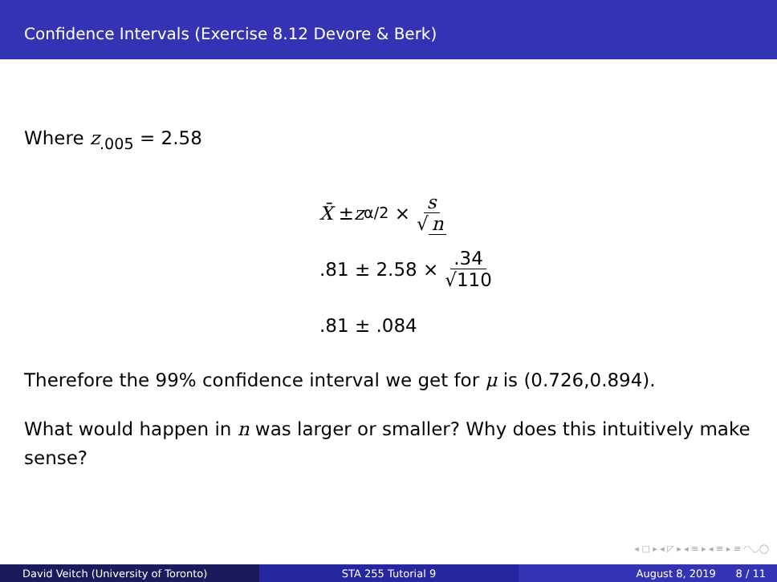Confidence Intervals (Exercise 8.12 Devore & Berk)
Where z<sub>.005</sub> = 2.58
X̄ ± z<sub>α/2</sub> × s √ n
.81 ± 2.58 × .34 √110
.81 ± .084
Therefore the 99% confidence interval we get for μ is (0.726,0.894).
What would happen in n was larger or smaller? Why does this intuitively make sense?
◂ □ ▸ ◂ ◸ ▸ ◂ ≡ ▸ ◂ ≡ ▸ ≡ ◠◡◯
David Veitch (University of Toronto) STA 255 Tutorial 9 August 8, 2019 8 / 11